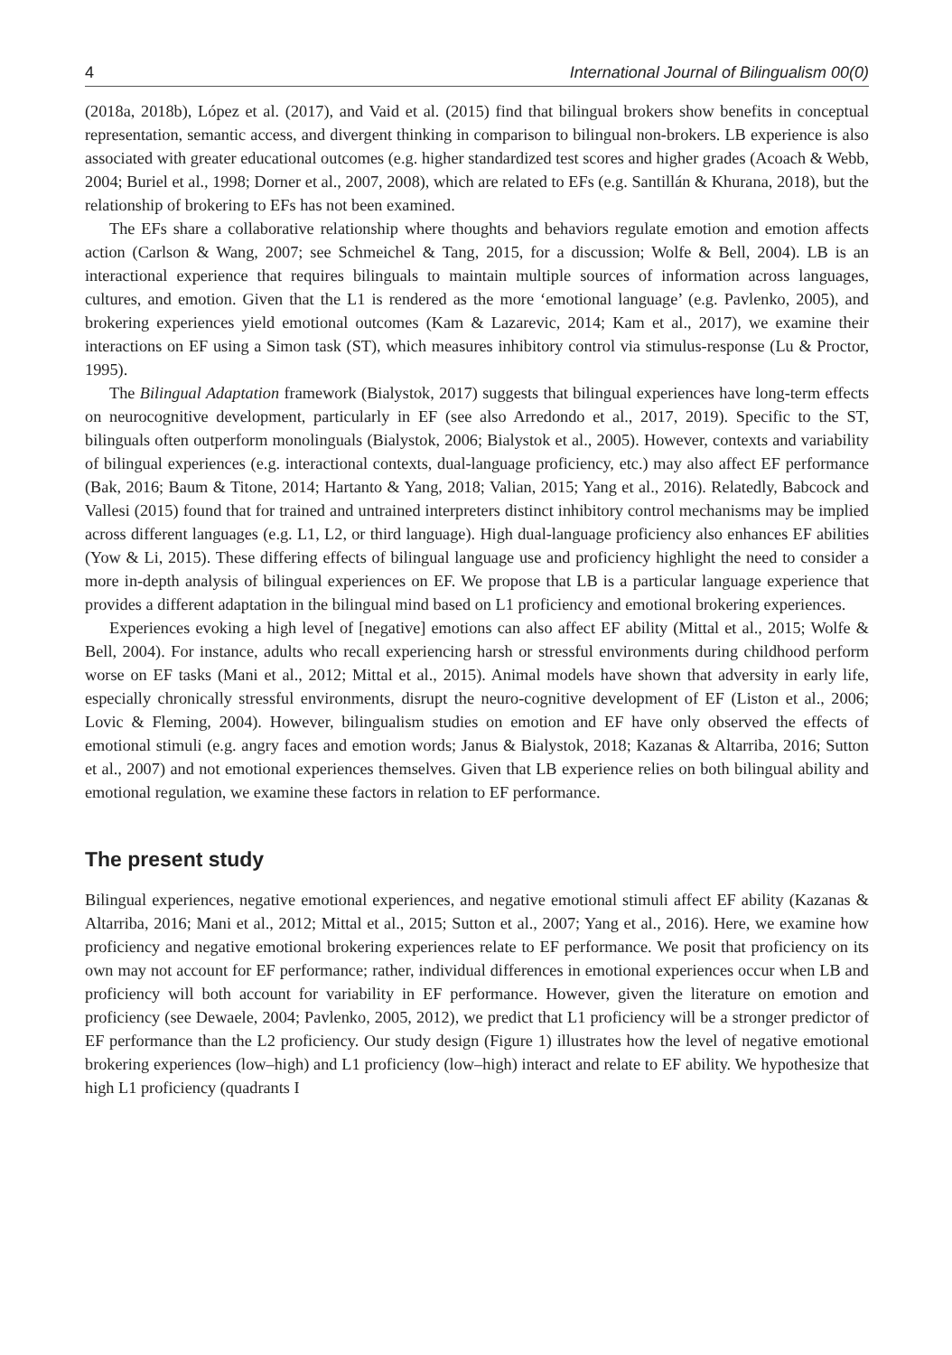4 International Journal of Bilingualism 00(0)
(2018a, 2018b), López et al. (2017), and Vaid et al. (2015) find that bilingual brokers show benefits in conceptual representation, semantic access, and divergent thinking in comparison to bilingual non-brokers. LB experience is also associated with greater educational outcomes (e.g. higher standardized test scores and higher grades (Acoach & Webb, 2004; Buriel et al., 1998; Dorner et al., 2007, 2008), which are related to EFs (e.g. Santillán & Khurana, 2018), but the relationship of brokering to EFs has not been examined.
The EFs share a collaborative relationship where thoughts and behaviors regulate emotion and emotion affects action (Carlson & Wang, 2007; see Schmeichel & Tang, 2015, for a discussion; Wolfe & Bell, 2004). LB is an interactional experience that requires bilinguals to maintain multiple sources of information across languages, cultures, and emotion. Given that the L1 is rendered as the more ‘emotional language’ (e.g. Pavlenko, 2005), and brokering experiences yield emotional outcomes (Kam & Lazarevic, 2014; Kam et al., 2017), we examine their interactions on EF using a Simon task (ST), which measures inhibitory control via stimulus-response (Lu & Proctor, 1995).
The Bilingual Adaptation framework (Bialystok, 2017) suggests that bilingual experiences have long-term effects on neurocognitive development, particularly in EF (see also Arredondo et al., 2017, 2019). Specific to the ST, bilinguals often outperform monolinguals (Bialystok, 2006; Bialystok et al., 2005). However, contexts and variability of bilingual experiences (e.g. interactional contexts, dual-language proficiency, etc.) may also affect EF performance (Bak, 2016; Baum & Titone, 2014; Hartanto & Yang, 2018; Valian, 2015; Yang et al., 2016). Relatedly, Babcock and Vallesi (2015) found that for trained and untrained interpreters distinct inhibitory control mechanisms may be implied across different languages (e.g. L1, L2, or third language). High dual-language proficiency also enhances EF abilities (Yow & Li, 2015). These differing effects of bilingual language use and proficiency highlight the need to consider a more in-depth analysis of bilingual experiences on EF. We propose that LB is a particular language experience that provides a different adaptation in the bilingual mind based on L1 proficiency and emotional brokering experiences.
Experiences evoking a high level of [negative] emotions can also affect EF ability (Mittal et al., 2015; Wolfe & Bell, 2004). For instance, adults who recall experiencing harsh or stressful environments during childhood perform worse on EF tasks (Mani et al., 2012; Mittal et al., 2015). Animal models have shown that adversity in early life, especially chronically stressful environments, disrupt the neuro-cognitive development of EF (Liston et al., 2006; Lovic & Fleming, 2004). However, bilingualism studies on emotion and EF have only observed the effects of emotional stimuli (e.g. angry faces and emotion words; Janus & Bialystok, 2018; Kazanas & Altarriba, 2016; Sutton et al., 2007) and not emotional experiences themselves. Given that LB experience relies on both bilingual ability and emotional regulation, we examine these factors in relation to EF performance.
The present study
Bilingual experiences, negative emotional experiences, and negative emotional stimuli affect EF ability (Kazanas & Altarriba, 2016; Mani et al., 2012; Mittal et al., 2015; Sutton et al., 2007; Yang et al., 2016). Here, we examine how proficiency and negative emotional brokering experiences relate to EF performance. We posit that proficiency on its own may not account for EF performance; rather, individual differences in emotional experiences occur when LB and proficiency will both account for variability in EF performance. However, given the literature on emotion and proficiency (see Dewaele, 2004; Pavlenko, 2005, 2012), we predict that L1 proficiency will be a stronger predictor of EF performance than the L2 proficiency. Our study design (Figure 1) illustrates how the level of negative emotional brokering experiences (low–high) and L1 proficiency (low–high) interact and relate to EF ability. We hypothesize that high L1 proficiency (quadrants I